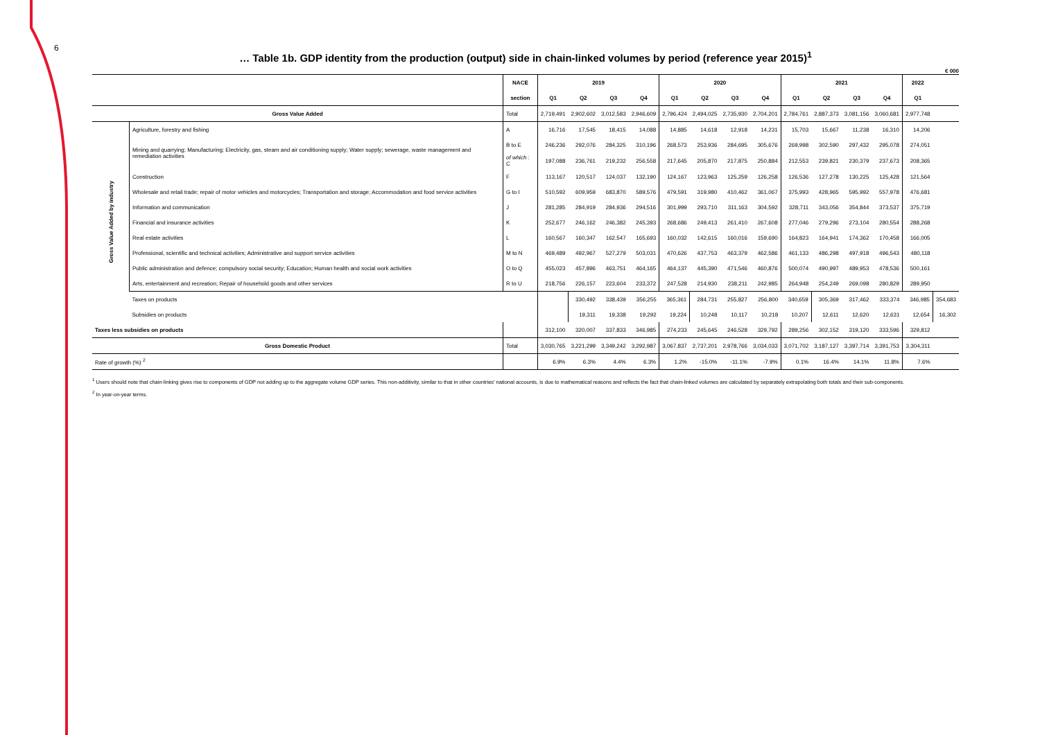6
… Table 1b. GDP identity from the production (output) side in chain-linked volumes by period (reference year 2015)<sup>1</sup>
€ 000
| | | NACE | 2019 | | | | 2020 | | | | 2021 | | | | 2022 | |
| --- | --- | --- | --- | --- | --- | --- | --- | --- | --- | --- | --- | --- | --- | --- | --- | --- |
| | | section | Q1 | Q2 | Q3 | Q4 | Q1 | Q2 | Q3 | Q4 | Q1 | Q2 | Q3 | Q4 | Q1 | |
| Gross Value Added | | Total | 2,719,491 | 2,902,602 | 3,012,583 | 2,946,609 | 2,796,424 | 2,494,025 | 2,735,930 | 2,704,201 | 2,784,761 | 2,887,373 | 3,081,156 | 3,060,681 | 2,977,748 | |
| Gross Value Added by industry | Agriculture, forestry and fishing | A | 16,716 | 17,545 | 18,415 | 14,088 | 14,885 | 14,618 | 12,918 | 14,231 | 15,703 | 15,667 | 11,238 | 16,310 | 14,206 | |
| | Mining and quarrying; Manufacturing; Electricity, gas, steam and air conditioning supply; Water supply; sewerage, waste management and remediation activities | B to E | 246,236 | 292,076 | 284,325 | 310,196 | 268,573 | 253,936 | 284,695 | 305,676 | 269,998 | 302,590 | 297,432 | 295,078 | 274,051 | |
| | | of which : C | 197,088 | 236,761 | 219,232 | 256,558 | 217,645 | 205,870 | 217,875 | 250,884 | 212,553 | 239,821 | 230,379 | 237,673 | 208,365 | |
| | Construction | F | 113,167 | 120,517 | 124,037 | 132,190 | 124,167 | 123,963 | 125,259 | 126,258 | 126,536 | 127,278 | 130,225 | 125,428 | 121,564 | |
| | Wholesale and retail trade; repair of motor vehicles and motorcycles; Transportation and storage; Accommodation and food service activities | G to I | 510,592 | 609,959 | 683,870 | 589,576 | 479,591 | 319,980 | 410,462 | 361,067 | 375,993 | 428,965 | 595,992 | 557,978 | 476,681 | |
| | Information and communication | J | 281,285 | 284,919 | 284,936 | 294,516 | 301,999 | 293,710 | 311,163 | 304,592 | 328,711 | 343,056 | 354,844 | 373,537 | 375,719 | |
| | Financial and insurance activities | K | 252,677 | 246,162 | 246,382 | 245,393 | 268,686 | 249,413 | 261,410 | 267,608 | 277,046 | 279,296 | 273,104 | 280,554 | 288,268 | |
| | Real estate activities | L | 160,567 | 160,347 | 162,547 | 165,693 | 160,032 | 142,615 | 160,016 | 159,690 | 164,823 | 164,941 | 174,362 | 170,458 | 166,005 | |
| | Professional, scientific and technical activities; Administrative and support service activities | M to N | 469,489 | 492,967 | 527,279 | 503,031 | 470,626 | 437,753 | 463,379 | 462,586 | 461,133 | 486,298 | 497,918 | 496,543 | 480,118 | |
| | Public administration and defence; compulsory social security; Education; Human health and social work activities | O to Q | 455,023 | 457,896 | 463,751 | 464,165 | 464,137 | 445,390 | 471,546 | 460,876 | 500,074 | 490,997 | 489,953 | 478,536 | 500,161 | |
| | Arts, entertainment and recreation; Repair of household goods and other services | R to U | 218,756 | 226,157 | 223,604 | 233,372 | 247,528 | 214,930 | 238,211 | 242,985 | 264,948 | 254,249 | 269,098 | 280,829 | 289,950 | |
| | Taxes on products | | | 330,492 | 338,439 | 356,255 | 365,361 | 284,731 | 255,827 | 256,800 | 340,659 | 305,369 | 317,462 | 333,374 | 346,985 | 354,683 |
| | Subsidies on products | | | 19,311 | 19,338 | 19,292 | 19,224 | 10,248 | 10,117 | 10,218 | 10,207 | 12,611 | 12,620 | 12,631 | 12,654 | 16,302 |
| Taxes less subsidies on products | | | 312,100 | 320,007 | 337,833 | 346,985 | 274,233 | 245,645 | 246,528 | 329,792 | 289,256 | 302,152 | 319,120 | 333,596 | 329,812 | |
| Gross Domestic Product | | Total | 3,030,765 | 3,221,299 | 3,349,242 | 3,292,987 | 3,067,837 | 2,737,201 | 2,978,766 | 3,034,033 | 3,071,702 | 3,187,127 | 3,397,714 | 3,391,753 | 3,304,311 | |
| Rate of growth (%) <sup>2</sup> | | | 6.9% | 6.3% | 4.4% | 6.3% | 1.2% | -15.0% | -11.1% | -7.9% | 0.1% | 16.4% | 14.1% | 11.8% | 7.6% | |
<sup>1</sup> Users should note that chain-linking gives rise to components of GDP not adding up to the aggregate volume GDP series. This non-additivity, similar to that in other countries' national accounts, is due to mathematical reasons and reflects the fact that chain-linked volumes are calculated by separately extrapolating both totals and their sub-components.
<sup>2</sup> In year-on-year terms.